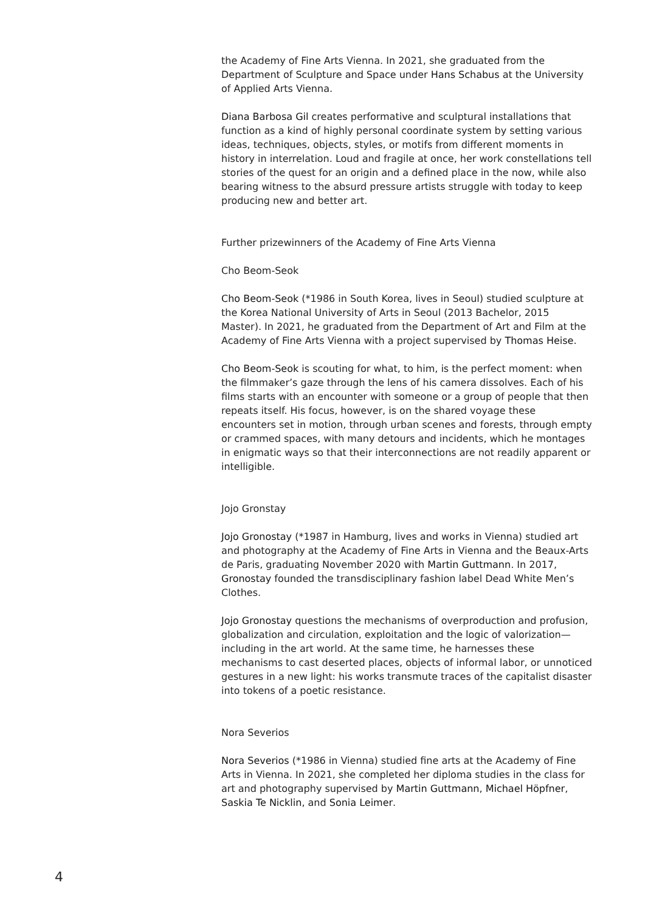the Academy of Fine Arts Vienna. In 2021, she graduated from the Department of Sculpture and Space under Hans Schabus at the University of Applied Arts Vienna.
Diana Barbosa Gil creates performative and sculptural installations that function as a kind of highly personal coordinate system by setting various ideas, techniques, objects, styles, or motifs from different moments in history in interrelation. Loud and fragile at once, her work constellations tell stories of the quest for an origin and a defined place in the now, while also bearing witness to the absurd pressure artists struggle with today to keep producing new and better art.
Further prizewinners of the Academy of Fine Arts Vienna
Cho Beom-Seok
Cho Beom-Seok (*1986 in South Korea, lives in Seoul) studied sculpture at the Korea National University of Arts in Seoul (2013 Bachelor, 2015 Master). In 2021, he graduated from the Department of Art and Film at the Academy of Fine Arts Vienna with a project supervised by Thomas Heise.
Cho Beom-Seok is scouting for what, to him, is the perfect moment: when the filmmaker’s gaze through the lens of his camera dissolves. Each of his films starts with an encounter with someone or a group of people that then repeats itself. His focus, however, is on the shared voyage these encounters set in motion, through urban scenes and forests, through empty or crammed spaces, with many detours and incidents, which he montages in enigmatic ways so that their interconnections are not readily apparent or intelligible.
Jojo Gronstay
Jojo Gronostay (*1987 in Hamburg, lives and works in Vienna) studied art and photography at the Academy of Fine Arts in Vienna and the Beaux-Arts de Paris, graduating November 2020 with Martin Guttmann. In 2017, Gronostay founded the transdisciplinary fashion label Dead White Men’s Clothes.
Jojo Gronostay questions the mechanisms of overproduction and profusion, globalization and circulation, exploitation and the logic of valorization—including in the art world. At the same time, he harnesses these mechanisms to cast deserted places, objects of informal labor, or unnoticed gestures in a new light: his works transmute traces of the capitalist disaster into tokens of a poetic resistance.
Nora Severios
Nora Severios (*1986 in Vienna) studied fine arts at the Academy of Fine Arts in Vienna. In 2021, she completed her diploma studies in the class for art and photography supervised by Martin Guttmann, Michael Höpfner, Saskia Te Nicklin, and Sonia Leimer.
4